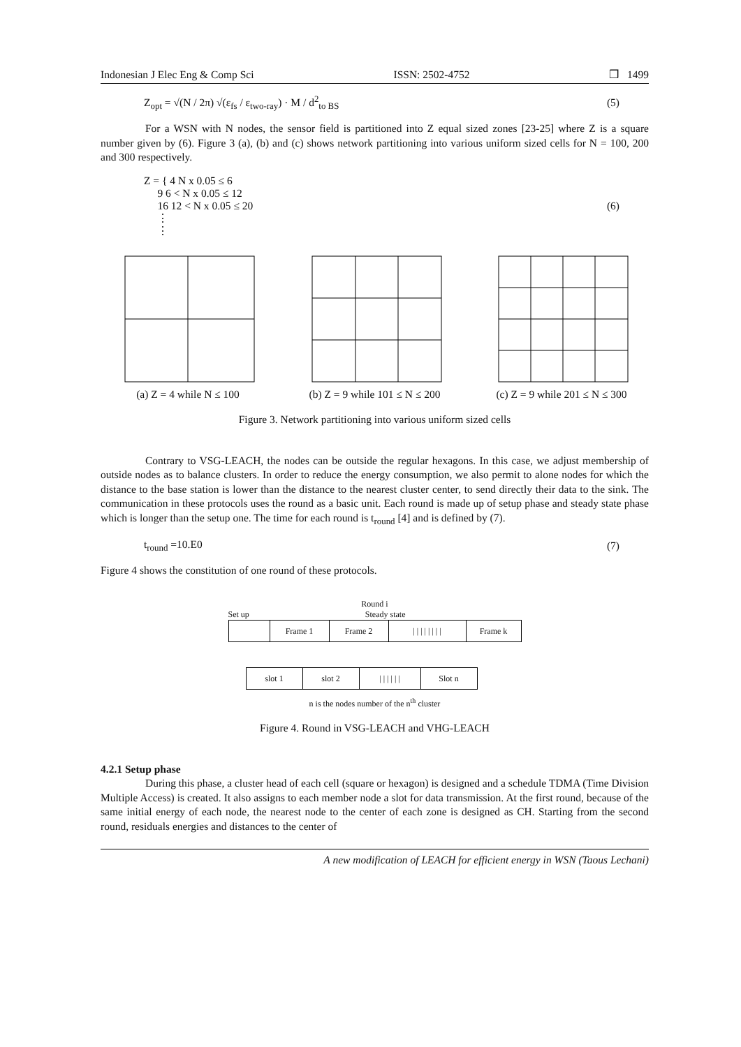Indonesian J Elec Eng & Comp Sci ISSN: 2502-4752 ❒ 1499
Z<sub>opt</sub> = √(N / 2π) √(ε<sub>fs</sub> / ε<sub>two-ray</sub>) · M / d<sup>2</sup><sub>to BS</sub> (5)
For a WSN with N nodes, the sensor field is partitioned into Z equal sized zones [23-25] where Z is a square number given by (6). Figure 3 (a), (b) and (c) shows network partitioning into various uniform sized cells for N = 100, 200 and 300 respectively.
Z = { 4 N x 0.05 ≤ 6
9 6 < N x 0.05 ≤ 12
16 12 < N x 0.05 ≤ 20
⋮
⋮ (6)
(a) Z = 4 while N ≤ 100 (b) Z = 9 while 101 ≤ N ≤ 200
(c) Z = 9 while 201 ≤ N ≤ 300
Figure 3. Network partitioning into various uniform sized cells
Contrary to VSG-LEACH, the nodes can be outside the regular hexagons. In this case, we adjust membership of outside nodes as to balance clusters. In order to reduce the energy consumption, we also permit to alone nodes for which the distance to the base station is lower than the distance to the nearest cluster center, to send directly their data to the sink. The communication in these protocols uses the round as a basic unit. Each round is made up of setup phase and steady state phase which is longer than the setup one. The time for each round is t<sub>round</sub> [4] and is defined by (7).
t<sub>round</sub> =10.E0 (7)
Figure 4 shows the constitution of one round of these protocols.
Round i
Set up Steady state
Frame 1 Frame 2 | | | | | | | | Frame k
slot 1 slot 2 | | | | | | Slot n
n is the nodes number of the n<sup>th</sup> cluster
Figure 4. Round in VSG-LEACH and VHG-LEACH
4.2.1 Setup phase
During this phase, a cluster head of each cell (square or hexagon) is designed and a schedule TDMA (Time Division Multiple Access) is created. It also assigns to each member node a slot for data transmission. At the first round, because of the same initial energy of each node, the nearest node to the center of each zone is designed as CH. Starting from the second round, residuals energies and distances to the center of
A new modification of LEACH for efficient energy in WSN (Taous Lechani)